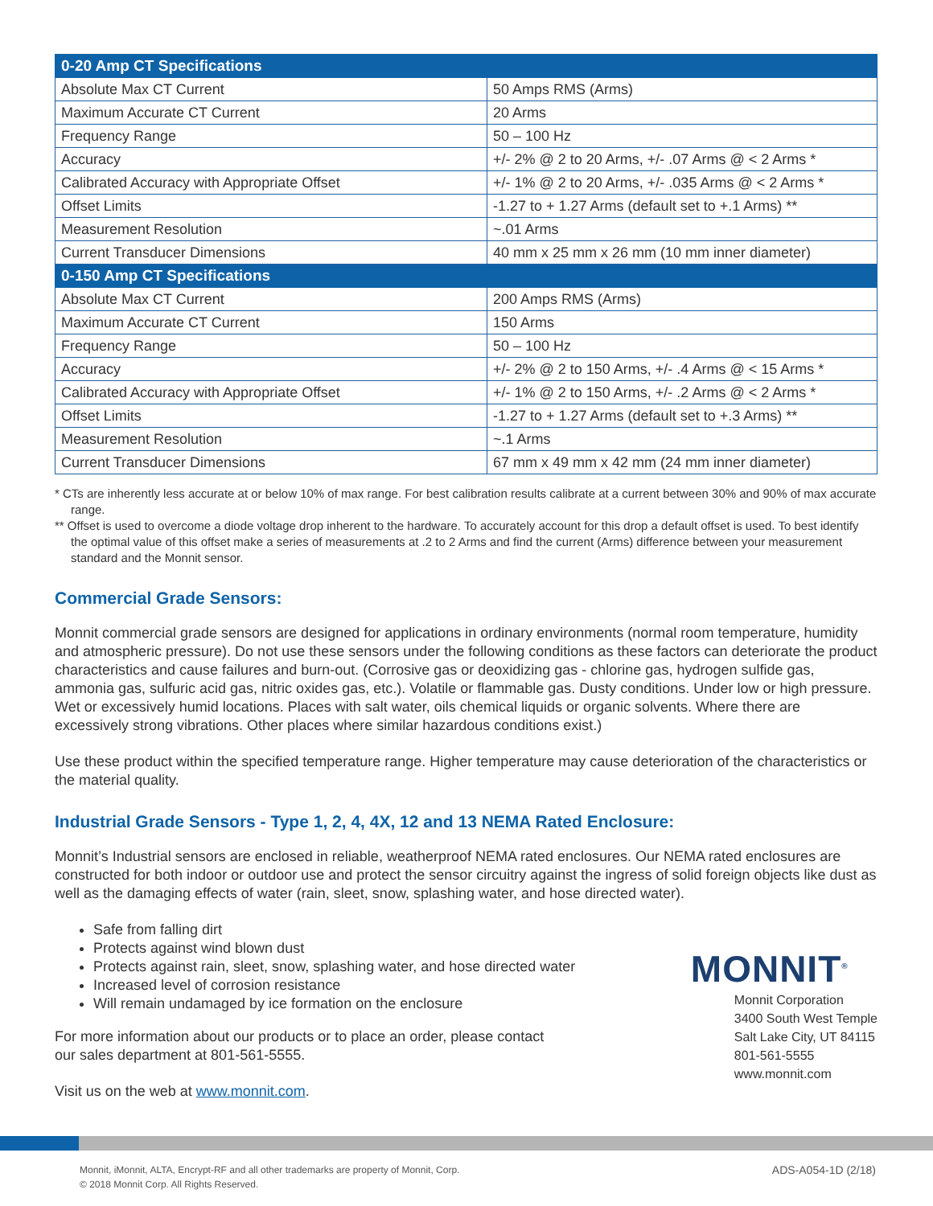| 0-20 Amp CT Specifications | |
| --- | --- |
| Absolute Max CT Current | 50 Amps RMS (Arms) |
| Maximum Accurate CT Current | 20 Arms |
| Frequency Range | 50 – 100 Hz |
| Accuracy | +/- 2% @ 2 to 20 Arms, +/- .07 Arms @ < 2 Arms * |
| Calibrated Accuracy with Appropriate Offset | +/- 1% @ 2 to 20 Arms, +/- .035 Arms @ < 2 Arms * |
| Offset Limits | -1.27 to + 1.27 Arms (default set to +.1 Arms) ** |
| Measurement Resolution | ~.01 Arms |
| Current Transducer Dimensions | 40 mm x 25 mm x 26 mm (10 mm inner diameter) |
| 0-150 Amp CT Specifications | |
| Absolute Max CT Current | 200 Amps RMS (Arms) |
| Maximum Accurate CT Current | 150 Arms |
| Frequency Range | 50 – 100 Hz |
| Accuracy | +/- 2% @ 2 to 150 Arms, +/- .4 Arms @ < 15 Arms * |
| Calibrated Accuracy with Appropriate Offset | +/- 1% @ 2 to 150 Arms, +/- .2 Arms @ < 2 Arms * |
| Offset Limits | -1.27 to + 1.27 Arms (default set to +.3 Arms) ** |
| Measurement Resolution | ~.1 Arms |
| Current Transducer Dimensions | 67 mm x 49 mm x 42 mm (24 mm inner diameter) |
* CTs are inherently less accurate at or below 10% of max range. For best calibration results calibrate at a current between 30% and 90% of max accurate range.
** Offset is used to overcome a diode voltage drop inherent to the hardware. To accurately account for this drop a default offset is used. To best identify the optimal value of this offset make a series of measurements at .2 to 2 Arms and find the current (Arms) difference between your measurement standard and the Monnit sensor.
Commercial Grade Sensors:
Monnit commercial grade sensors are designed for applications in ordinary environments (normal room temperature, humidity and atmospheric pressure). Do not use these sensors under the following conditions as these factors can deteriorate the product characteristics and cause failures and burn-out. (Corrosive gas or deoxidizing gas - chlorine gas, hydrogen sulfide gas, ammonia gas, sulfuric acid gas, nitric oxides gas, etc.). Volatile or flammable gas. Dusty conditions. Under low or high pressure. Wet or excessively humid locations. Places with salt water, oils chemical liquids or organic solvents. Where there are excessively strong vibrations. Other places where similar hazardous conditions exist.)
Use these product within the specified temperature range. Higher temperature may cause deterioration of the characteristics or the material quality.
Industrial Grade Sensors - Type 1, 2, 4, 4X, 12 and 13 NEMA Rated Enclosure:
Monnit’s Industrial sensors are enclosed in reliable, weatherproof NEMA rated enclosures. Our NEMA rated enclosures are constructed for both indoor or outdoor use and protect the sensor circuitry against the ingress of solid foreign objects like dust as well as the damaging effects of water (rain, sleet, snow, splashing water, and hose directed water).
Safe from falling dirt
Protects against wind blown dust
Protects against rain, sleet, snow, splashing water, and hose directed water
Increased level of corrosion resistance
Will remain undamaged by ice formation on the enclosure
For more information about our products or to place an order, please contact
our sales department at 801-561-5555.
Visit us on the web at www.monnit.com.
MONNIT<sup>®</sup>
Monnit Corporation
3400 South West Temple
Salt Lake City, UT 84115
801-561-5555
www.monnit.com
Monnit, iMonnit, ALTA, Encrypt-RF and all other trademarks are property of Monnit, Corp.
© 2018 Monnit Corp. All Rights Reserved.
ADS-A054-1D (2/18)